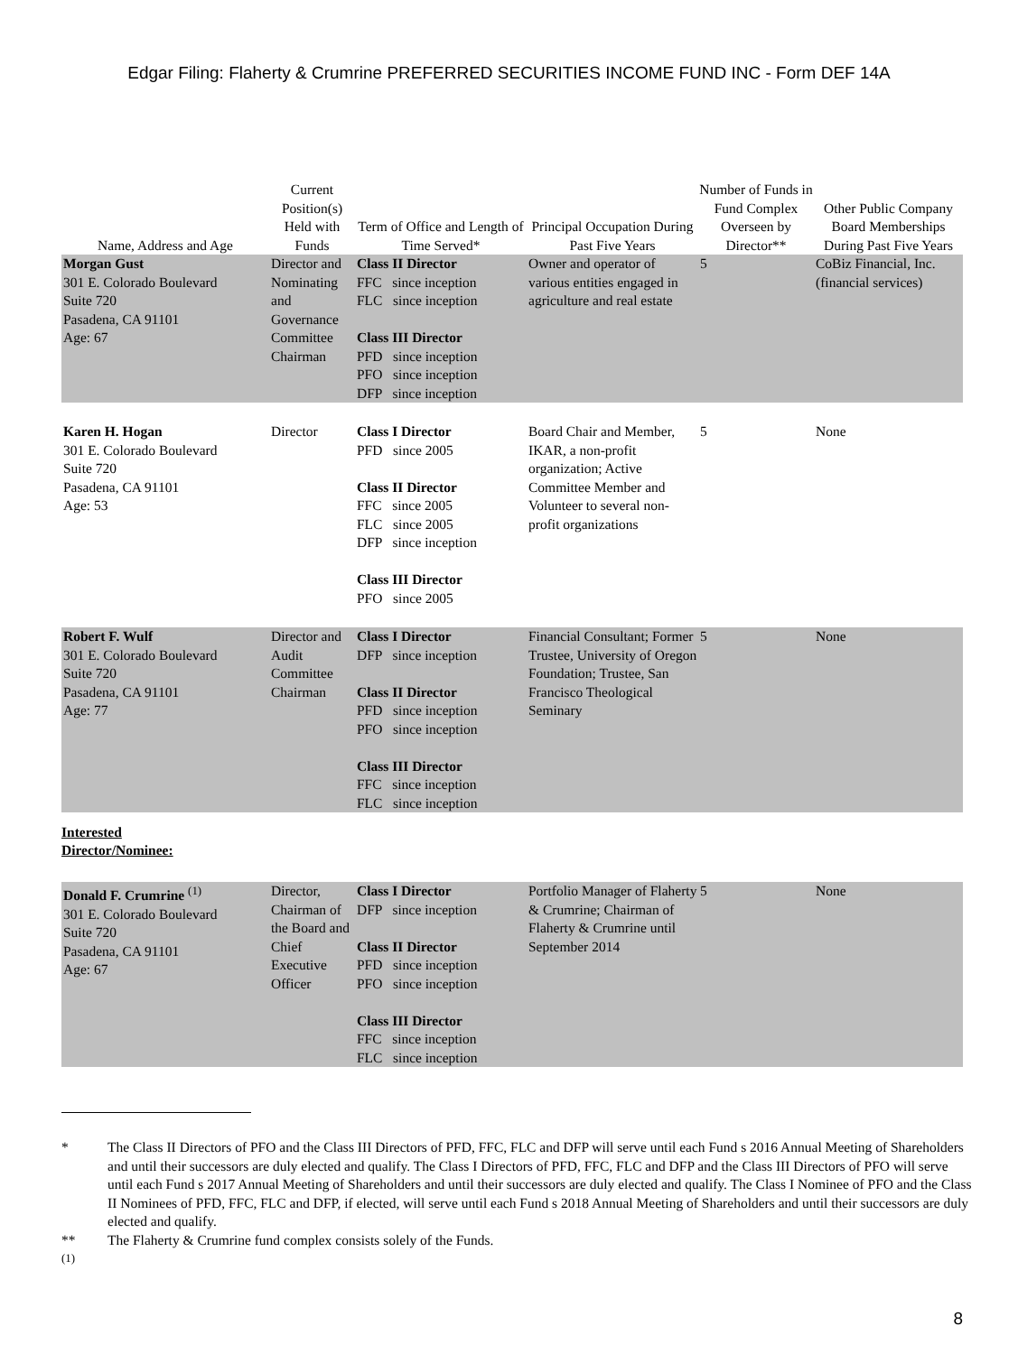Edgar Filing: Flaherty & Crumrine PREFERRED SECURITIES INCOME FUND INC - Form DEF 14A
| Name, Address and Age | Current Position(s) Held with Funds | Term of Office and Length of Time Served* | Principal Occupation During Past Five Years | Number of Funds in Fund Complex Overseen by Director** | Other Public Company Board Memberships During Past Five Years |
| --- | --- | --- | --- | --- | --- |
| Morgan Gust 301 E. Colorado Boulevard Suite 720 Pasadena, CA 91101 Age: 67 | Director and Nominating and Governance Committee Chairman | Class II Director FFC since inception FLC since inception Class III Director PFD since inception PFO since inception DFP since inception | Owner and operator of various entities engaged in agriculture and real estate | 5 | CoBiz Financial, Inc. (financial services) |
| Karen H. Hogan 301 E. Colorado Boulevard Suite 720 Pasadena, CA 91101 Age: 53 | Director | Class I Director PFD since 2005 Class II Director FFC since 2005 FLC since 2005 DFP since inception Class III Director PFO since 2005 | Board Chair and Member, IKAR, a non-profit organization; Active Committee Member and Volunteer to several non-profit organizations | 5 | None |
| Robert F. Wulf 301 E. Colorado Boulevard Suite 720 Pasadena, CA 91101 Age: 77 | Director and Audit Committee Chairman | Class I Director DFP since inception Class II Director PFD since inception PFO since inception Class III Director FFC since inception FLC since inception | Financial Consultant; Former Trustee, University of Oregon Foundation; Trustee, San Francisco Theological Seminary | 5 | None |
| Interested Director/Nominee: | | | | | |
| Donald F. Crumrine <sup>(1)</sup> 301 E. Colorado Boulevard Suite 720 Pasadena, CA 91101 Age: 67 | Director, Chairman of the Board and Chief Executive Officer | Class I Director DFP since inception Class II Director PFD since inception PFO since inception Class III Director FFC since inception FLC since inception | Portfolio Manager of Flaherty & Crumrine; Chairman of Flaherty & Crumrine until September 2014 | 5 | None |
* The Class II Directors of PFO and the Class III Directors of PFD, FFC, FLC and DFP will serve until each Fund s 2016 Annual Meeting of Shareholders and until their successors are duly elected and qualify. The Class I Directors of PFD, FFC, FLC and DFP and the Class III Directors of PFO will serve until each Fund s 2017 Annual Meeting of Shareholders and until their successors are duly elected and qualify. The Class I Nominee of PFO and the Class II Nominees of PFD, FFC, FLC and DFP, if elected, will serve until each Fund s 2018 Annual Meeting of Shareholders and until their successors are duly elected and qualify.
** The Flaherty & Crumrine fund complex consists solely of the Funds.
<sup>(1)</sup>
8